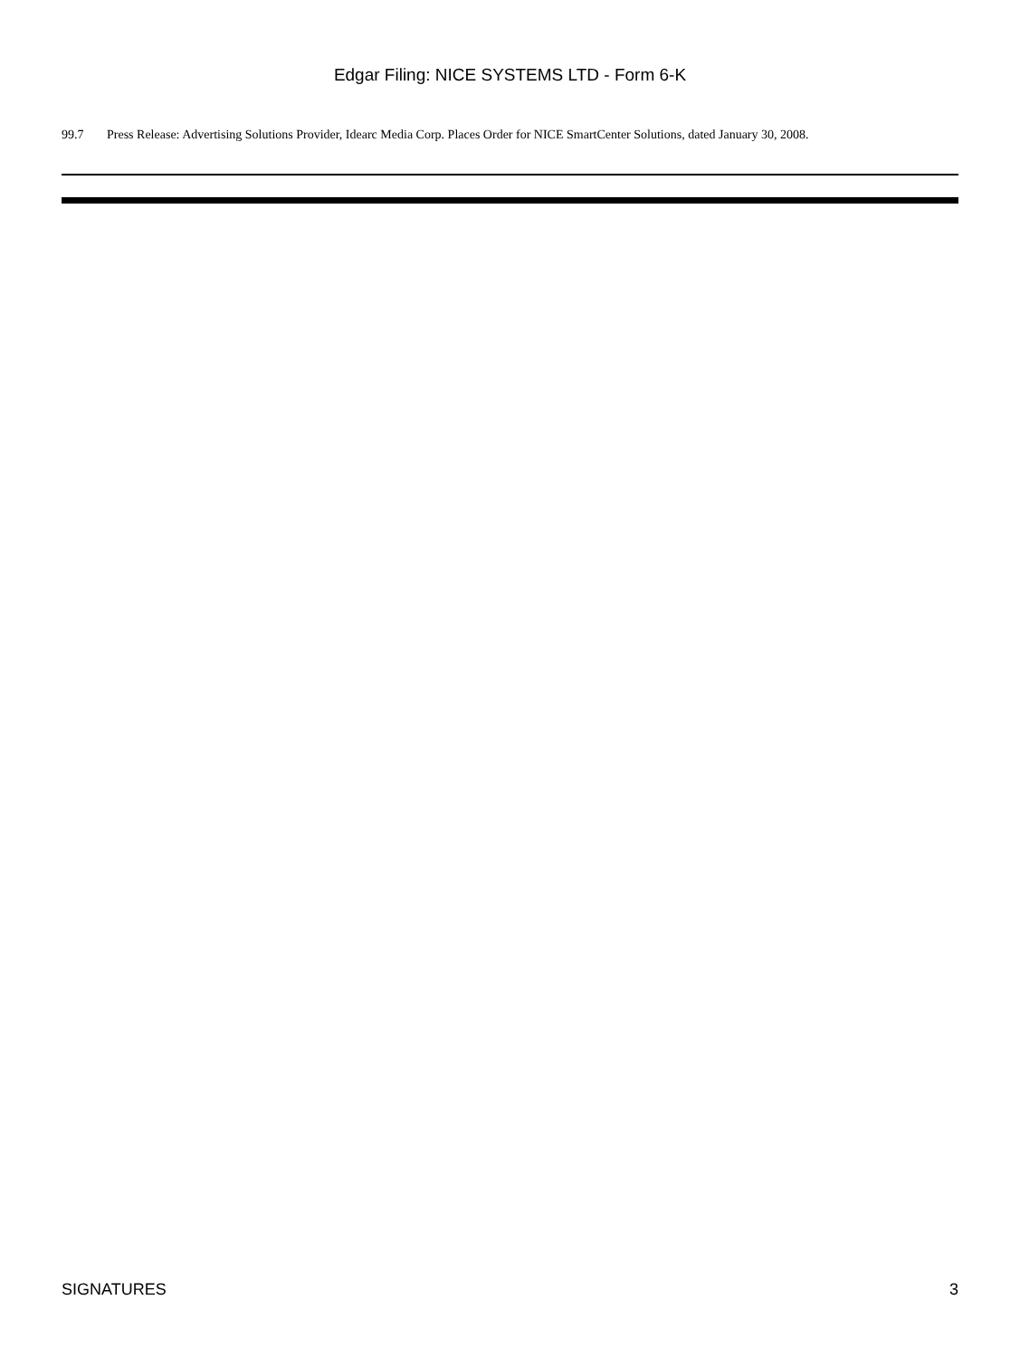Edgar Filing: NICE SYSTEMS LTD - Form 6-K
99.7 Press Release: Advertising Solutions Provider, Idearc Media Corp. Places Order for NICE SmartCenter Solutions, dated January 30, 2008.
SIGNATURES 3